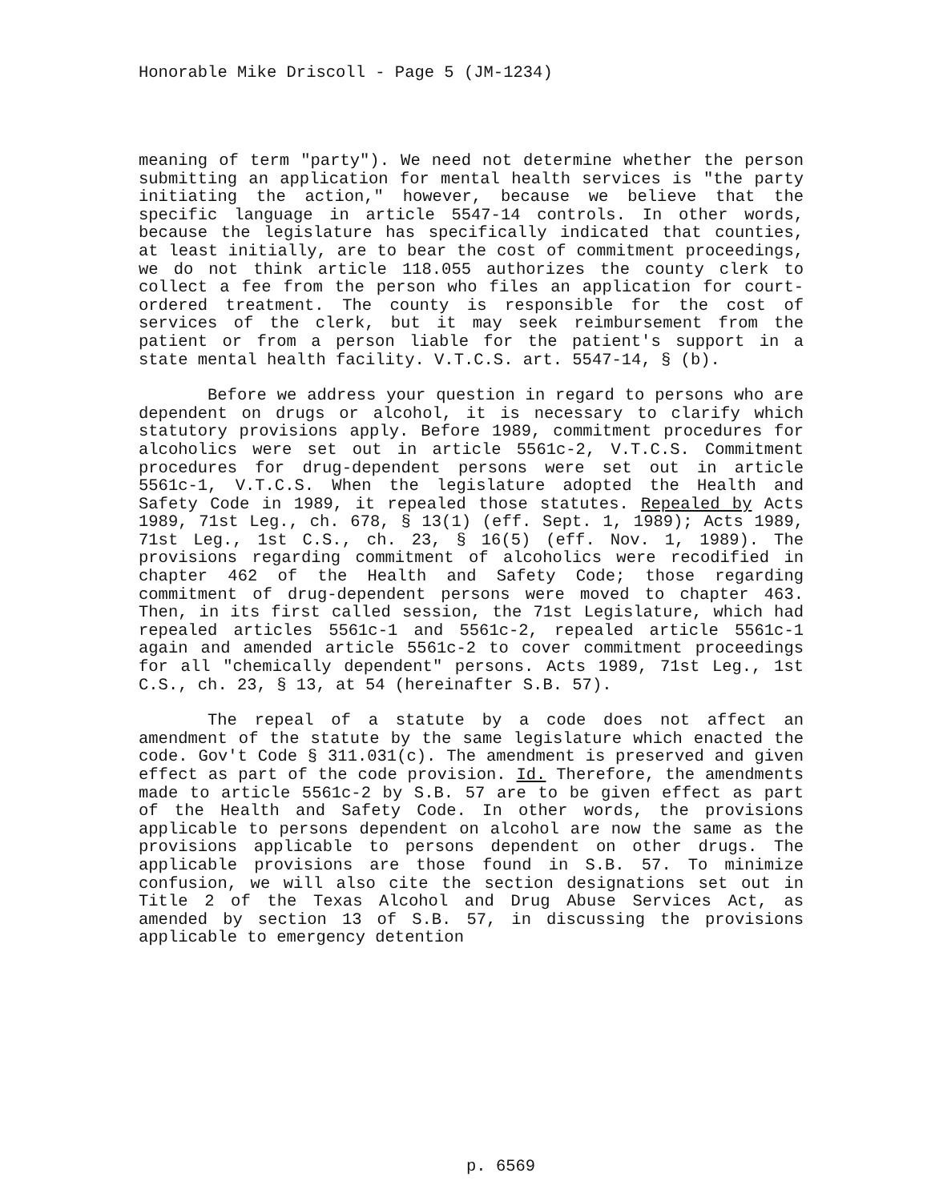Honorable Mike Driscoll - Page 5 (JM-1234)
meaning of term "party"). We need not determine whether the person submitting an application for mental health services is "the party initiating the action," however, because we believe that the specific language in article 5547-14 controls. In other words, because the legislature has specifically indicated that counties, at least initially, are to bear the cost of commitment proceedings, we do not think article 118.055 authorizes the county clerk to collect a fee from the person who files an application for court-ordered treatment. The county is responsible for the cost of services of the clerk, but it may seek reimbursement from the patient or from a person liable for the patient's support in a state mental health facility. V.T.C.S. art. 5547-14, § (b).
Before we address your question in regard to persons who are dependent on drugs or alcohol, it is necessary to clarify which statutory provisions apply. Before 1989, commitment procedures for alcoholics were set out in article 5561c-2, V.T.C.S. Commitment procedures for drug-dependent persons were set out in article 5561c-1, V.T.C.S. When the legislature adopted the Health and Safety Code in 1989, it repealed those statutes. Repealed by Acts 1989, 71st Leg., ch. 678, § 13(1) (eff. Sept. 1, 1989); Acts 1989, 71st Leg., 1st C.S., ch. 23, § 16(5) (eff. Nov. 1, 1989). The provisions regarding commitment of alcoholics were recodified in chapter 462 of the Health and Safety Code; those regarding commitment of drug-dependent persons were moved to chapter 463. Then, in its first called session, the 71st Legislature, which had repealed articles 5561c-1 and 5561c-2, repealed article 5561c-1 again and amended article 5561c-2 to cover commitment proceedings for all "chemically dependent" persons. Acts 1989, 71st Leg., 1st C.S., ch. 23, § 13, at 54 (hereinafter S.B. 57).
The repeal of a statute by a code does not affect an amendment of the statute by the same legislature which enacted the code. Gov't Code § 311.031(c). The amendment is preserved and given effect as part of the code provision. Id. Therefore, the amendments made to article 5561c-2 by S.B. 57 are to be given effect as part of the Health and Safety Code. In other words, the provisions applicable to persons dependent on alcohol are now the same as the provisions applicable to persons dependent on other drugs. The applicable provisions are those found in S.B. 57. To minimize confusion, we will also cite the section designations set out in Title 2 of the Texas Alcohol and Drug Abuse Services Act, as amended by section 13 of S.B. 57, in discussing the provisions applicable to emergency detention
p. 6569